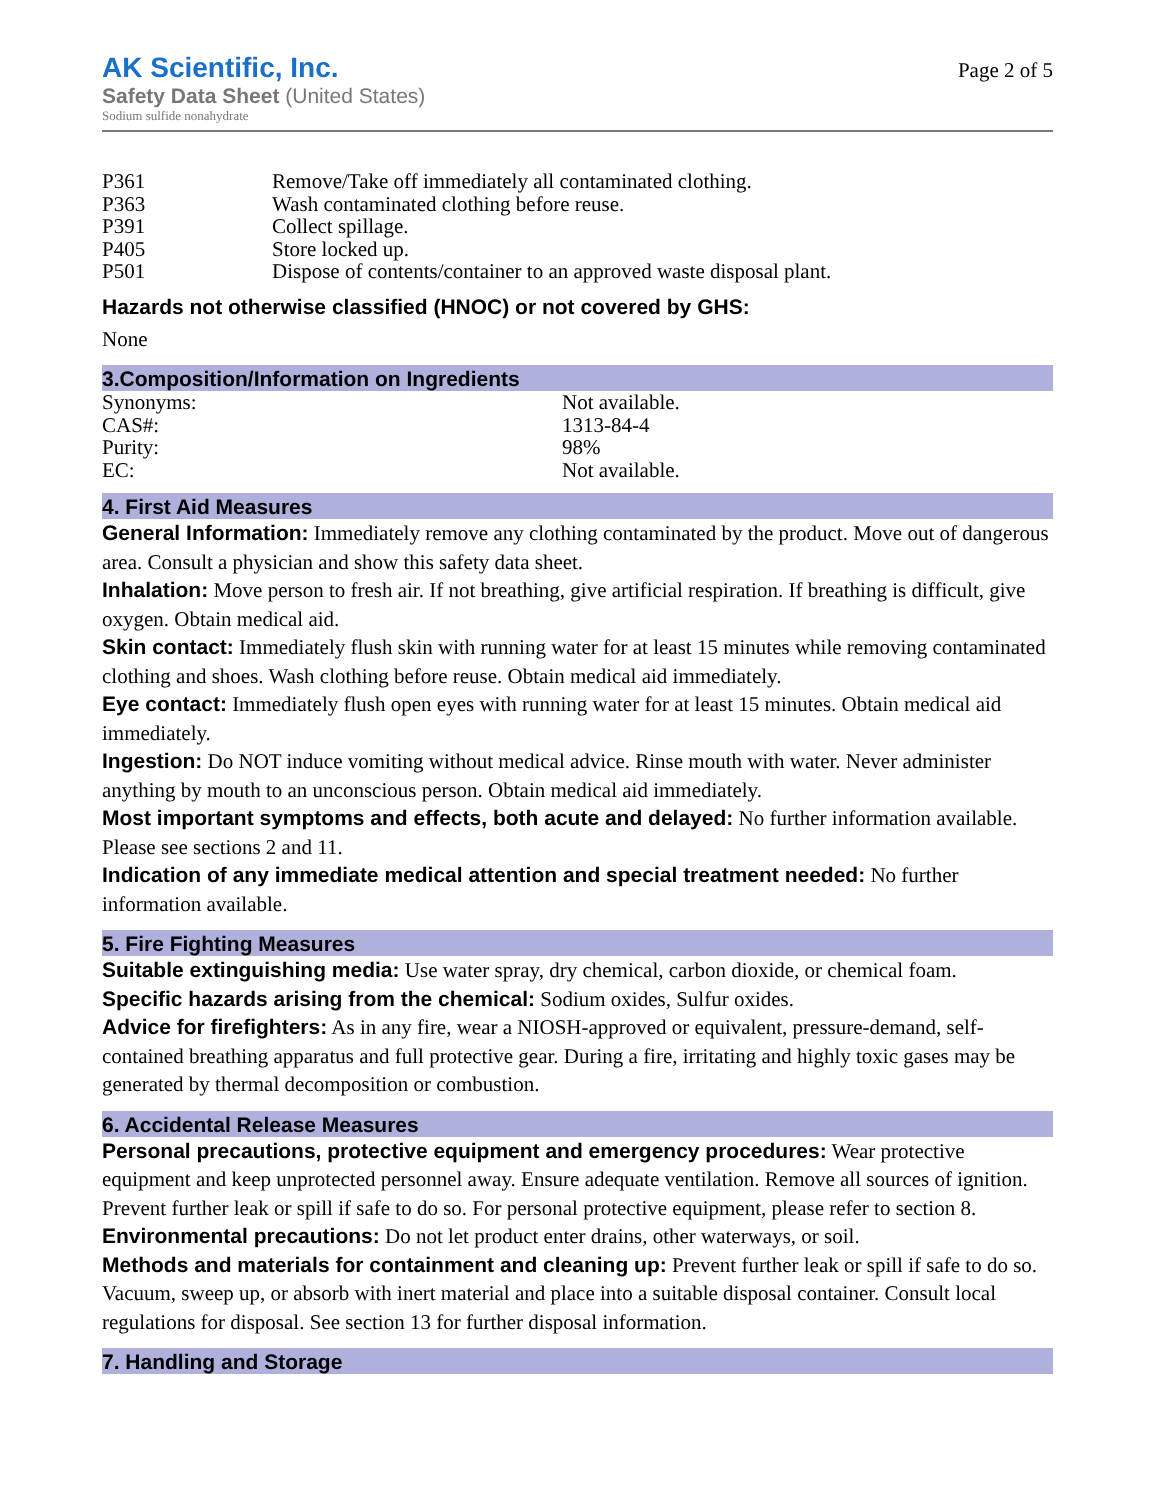AK Scientific, Inc.
Safety Data Sheet (United States)
Sodium sulfide nonahydrate
Page 2 of 5
| P361 | Remove/Take off immediately all contaminated clothing. |
| P363 | Wash contaminated clothing before reuse. |
| P391 | Collect spillage. |
| P405 | Store locked up. |
| P501 | Dispose of contents/container to an approved waste disposal plant. |
Hazards not otherwise classified (HNOC) or not covered by GHS:
None
3.Composition/Information on Ingredients
| Synonyms: | Not available. |
| CAS#: | 1313-84-4 |
| Purity: | 98% |
| EC: | Not available. |
4. First Aid Measures
General Information: Immediately remove any clothing contaminated by the product. Move out of dangerous area. Consult a physician and show this safety data sheet.
Inhalation: Move person to fresh air. If not breathing, give artificial respiration. If breathing is difficult, give oxygen. Obtain medical aid.
Skin contact: Immediately flush skin with running water for at least 15 minutes while removing contaminated clothing and shoes. Wash clothing before reuse. Obtain medical aid immediately.
Eye contact: Immediately flush open eyes with running water for at least 15 minutes. Obtain medical aid immediately.
Ingestion: Do NOT induce vomiting without medical advice. Rinse mouth with water. Never administer anything by mouth to an unconscious person. Obtain medical aid immediately.
Most important symptoms and effects, both acute and delayed: No further information available. Please see sections 2 and 11.
Indication of any immediate medical attention and special treatment needed: No further information available.
5. Fire Fighting Measures
Suitable extinguishing media: Use water spray, dry chemical, carbon dioxide, or chemical foam.
Specific hazards arising from the chemical: Sodium oxides, Sulfur oxides.
Advice for firefighters: As in any fire, wear a NIOSH-approved or equivalent, pressure-demand, self-contained breathing apparatus and full protective gear. During a fire, irritating and highly toxic gases may be generated by thermal decomposition or combustion.
6. Accidental Release Measures
Personal precautions, protective equipment and emergency procedures: Wear protective equipment and keep unprotected personnel away. Ensure adequate ventilation. Remove all sources of ignition. Prevent further leak or spill if safe to do so. For personal protective equipment, please refer to section 8.
Environmental precautions: Do not let product enter drains, other waterways, or soil.
Methods and materials for containment and cleaning up: Prevent further leak or spill if safe to do so. Vacuum, sweep up, or absorb with inert material and place into a suitable disposal container. Consult local regulations for disposal. See section 13 for further disposal information.
7. Handling and Storage